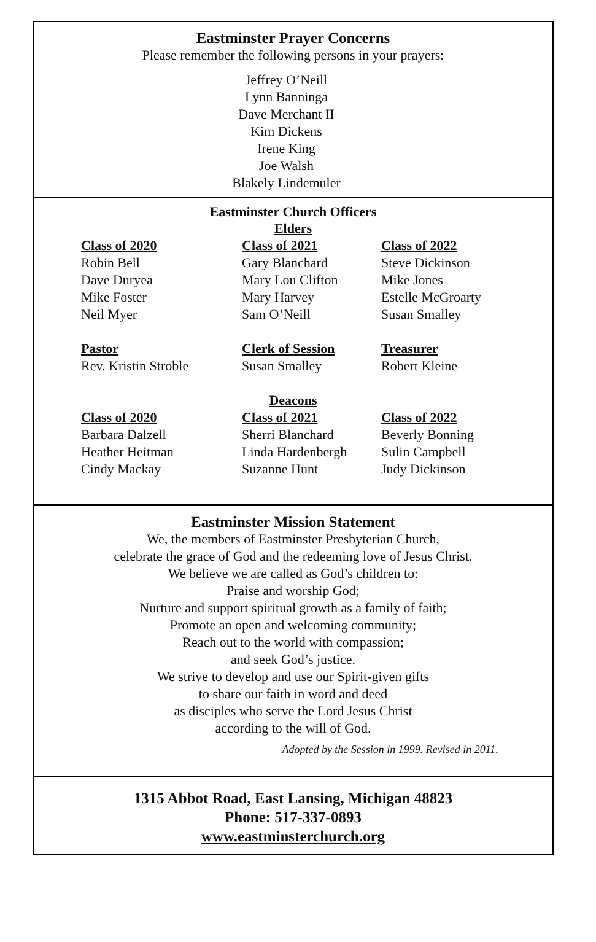Eastminster Prayer Concerns
Please remember the following persons in your prayers:
Jeffrey O’Neill
Lynn Banninga
Dave Merchant II
Kim Dickens
Irene King
Joe Walsh
Blakely Lindemuler
Eastminster Church Officers
Elders
Class of 2020
Robin Bell
Dave Duryea
Mike Foster
Neil Myer
Pastor
Rev. Kristin Stroble
Class of 2021
Gary Blanchard
Mary Lou Clifton
Mary Harvey
Sam O’Neill
Clerk of Session
Susan Smalley
Class of 2022
Steve Dickinson
Mike Jones
Estelle McGroarty
Susan Smalley
Treasurer
Robert Kleine
Deacons
Class of 2020
Barbara Dalzell
Heather Heitman
Cindy Mackay
Class of 2021
Sherri Blanchard
Linda Hardenbergh
Suzanne Hunt
Class of 2022
Beverly Bonning
Sulin Campbell
Judy Dickinson
Eastminster Mission Statement
We, the members of Eastminster Presbyterian Church,
celebrate the grace of God and the redeeming love of Jesus Christ.
We believe we are called as God’s children to:
Praise and worship God;
Nurture and support spiritual growth as a family of faith;
Promote an open and welcoming community;
Reach out to the world with compassion;
and seek God’s justice.
We strive to develop and use our Spirit-given gifts
to share our faith in word and deed
as disciples who serve the Lord Jesus Christ
according to the will of God.
Adopted by the Session in 1999. Revised in 2011.
1315 Abbot Road, East Lansing, Michigan 48823
Phone: 517-337-0893
www.eastminsterchurch.org